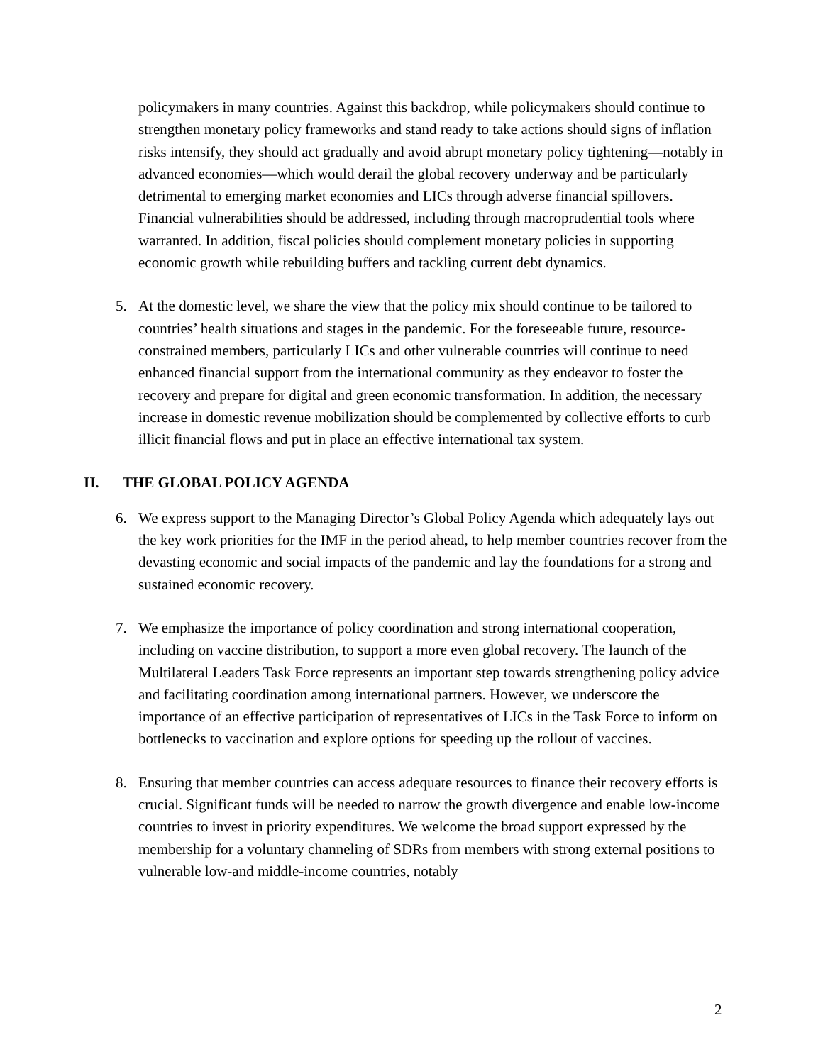policymakers in many countries. Against this backdrop, while policymakers should continue to strengthen monetary policy frameworks and stand ready to take actions should signs of inflation risks intensify, they should act gradually and avoid abrupt monetary policy tightening—notably in advanced economies—which would derail the global recovery underway and be particularly detrimental to emerging market economies and LICs through adverse financial spillovers. Financial vulnerabilities should be addressed, including through macroprudential tools where warranted. In addition, fiscal policies should complement monetary policies in supporting economic growth while rebuilding buffers and tackling current debt dynamics.
5. At the domestic level, we share the view that the policy mix should continue to be tailored to countries’ health situations and stages in the pandemic. For the foreseeable future, resource-constrained members, particularly LICs and other vulnerable countries will continue to need enhanced financial support from the international community as they endeavor to foster the recovery and prepare for digital and green economic transformation. In addition, the necessary increase in domestic revenue mobilization should be complemented by collective efforts to curb illicit financial flows and put in place an effective international tax system.
II. THE GLOBAL POLICY AGENDA
6. We express support to the Managing Director’s Global Policy Agenda which adequately lays out the key work priorities for the IMF in the period ahead, to help member countries recover from the devasting economic and social impacts of the pandemic and lay the foundations for a strong and sustained economic recovery.
7. We emphasize the importance of policy coordination and strong international cooperation, including on vaccine distribution, to support a more even global recovery. The launch of the Multilateral Leaders Task Force represents an important step towards strengthening policy advice and facilitating coordination among international partners. However, we underscore the importance of an effective participation of representatives of LICs in the Task Force to inform on bottlenecks to vaccination and explore options for speeding up the rollout of vaccines.
8. Ensuring that member countries can access adequate resources to finance their recovery efforts is crucial. Significant funds will be needed to narrow the growth divergence and enable low-income countries to invest in priority expenditures. We welcome the broad support expressed by the membership for a voluntary channeling of SDRs from members with strong external positions to vulnerable low-and middle-income countries, notably
2